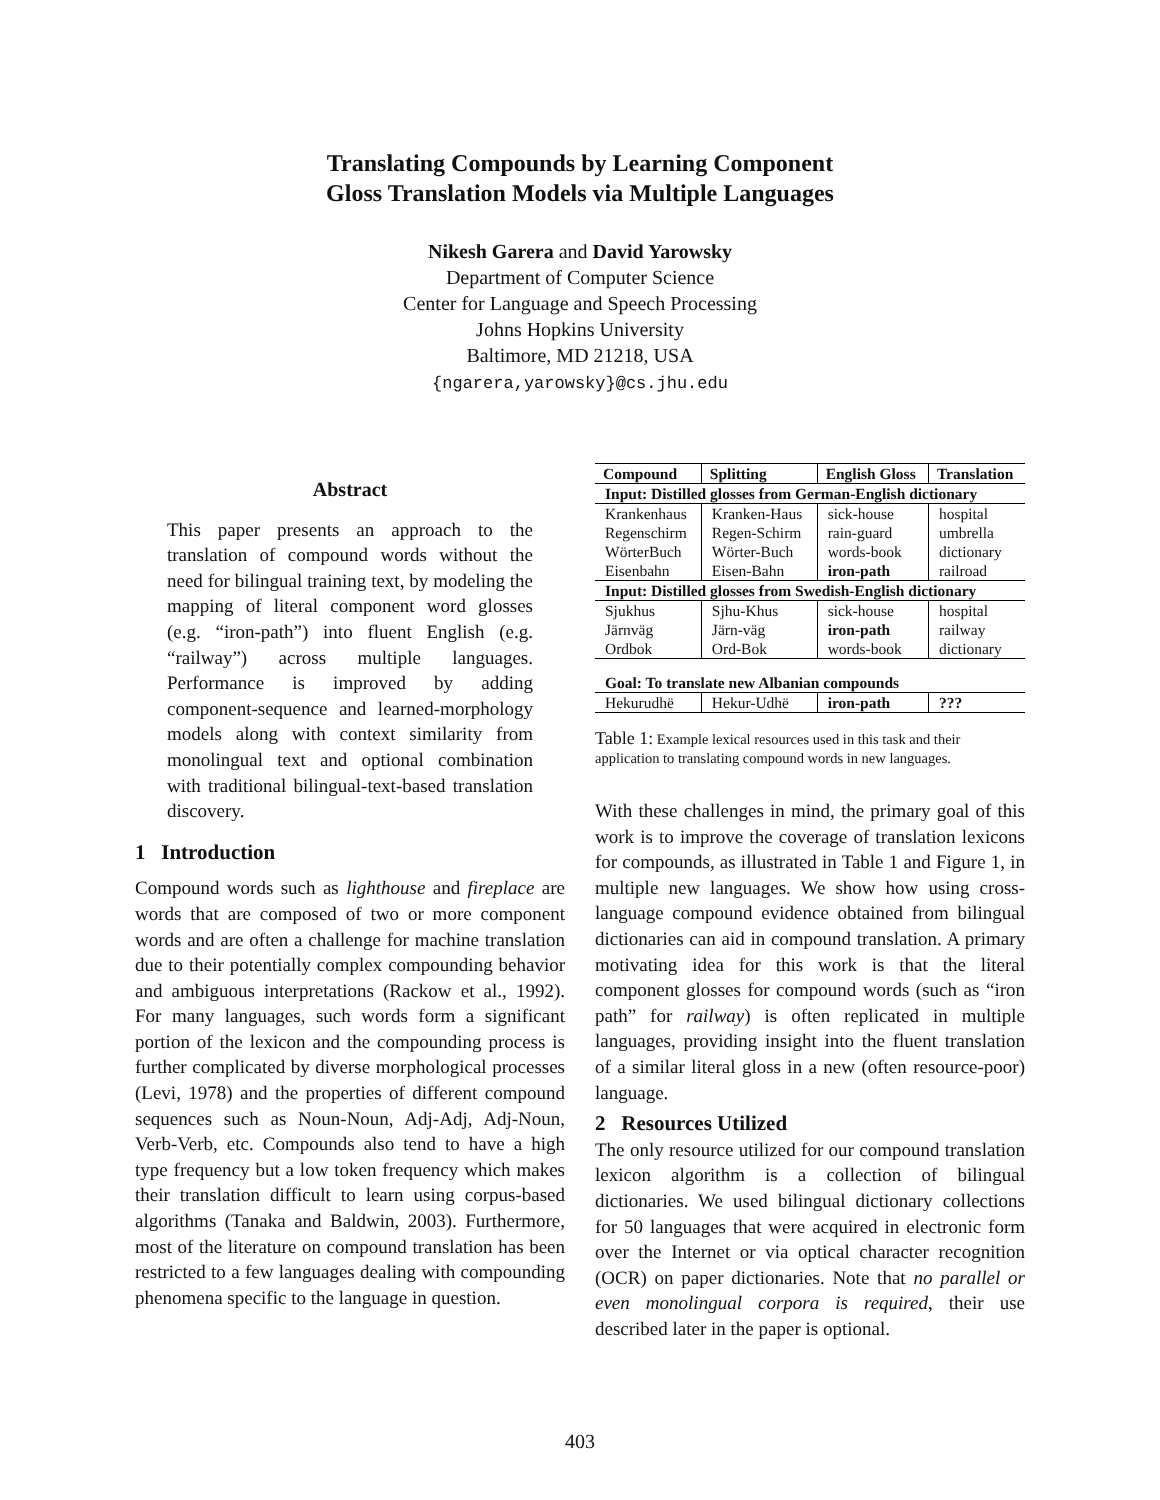Translating Compounds by Learning Component
Gloss Translation Models via Multiple Languages
Nikesh Garera and David Yarowsky
Department of Computer Science
Center for Language and Speech Processing
Johns Hopkins University
Baltimore, MD 21218, USA
{ngarera,yarowsky}@cs.jhu.edu
Abstract
This paper presents an approach to the translation of compound words without the need for bilingual training text, by modeling the mapping of literal component word glosses (e.g. “iron-path”) into fluent English (e.g. “railway”) across multiple languages. Performance is improved by adding component-sequence and learned-morphology models along with context similarity from monolingual text and optional combination with traditional bilingual-text-based translation discovery.
1 Introduction
Compound words such as lighthouse and fireplace are words that are composed of two or more component words and are often a challenge for machine translation due to their potentially complex compounding behavior and ambiguous interpretations (Rackow et al., 1992). For many languages, such words form a significant portion of the lexicon and the compounding process is further complicated by diverse morphological processes (Levi, 1978) and the properties of different compound sequences such as Noun-Noun, Adj-Adj, Adj-Noun, Verb-Verb, etc. Compounds also tend to have a high type frequency but a low token frequency which makes their translation difficult to learn using corpus-based algorithms (Tanaka and Baldwin, 2003). Furthermore, most of the literature on compound translation has been restricted to a few languages dealing with compounding phenomena specific to the language in question.
| Compound | Splitting | English Gloss | Translation |
| --- | --- | --- | --- |
| Input: Distilled glosses from German-English dictionary | | | |
| Krankenhaus | Kranken-Haus | sick-house | hospital |
| Regenschirm | Regen-Schirm | rain-guard | umbrella |
| WörterBuch | Wörter-Buch | words-book | dictionary |
| Eisenbahn | Eisen-Bahn | iron-path | railroad |
| Input: Distilled glosses from Swedish-English dictionary | | | |
| Sjukhus | Sjhu-Khus | sick-house | hospital |
| Järnväg | Järn-väg | iron-path | railway |
| Ordbok | Ord-Bok | words-book | dictionary |
| Goal: To translate new Albanian compounds | | | |
| Hekurudhë | Hekur-Udhë | iron-path | ??? |
Table 1: Example lexical resources used in this task and their application to translating compound words in new languages.
With these challenges in mind, the primary goal of this work is to improve the coverage of translation lexicons for compounds, as illustrated in Table 1 and Figure 1, in multiple new languages. We show how using cross-language compound evidence obtained from bilingual dictionaries can aid in compound translation. A primary motivating idea for this work is that the literal component glosses for compound words (such as “iron path” for railway) is often replicated in multiple languages, providing insight into the fluent translation of a similar literal gloss in a new (often resource-poor) language.
2 Resources Utilized
The only resource utilized for our compound translation lexicon algorithm is a collection of bilingual dictionaries. We used bilingual dictionary collections for 50 languages that were acquired in electronic form over the Internet or via optical character recognition (OCR) on paper dictionaries. Note that no parallel or even monolingual corpora is required, their use described later in the paper is optional.
403